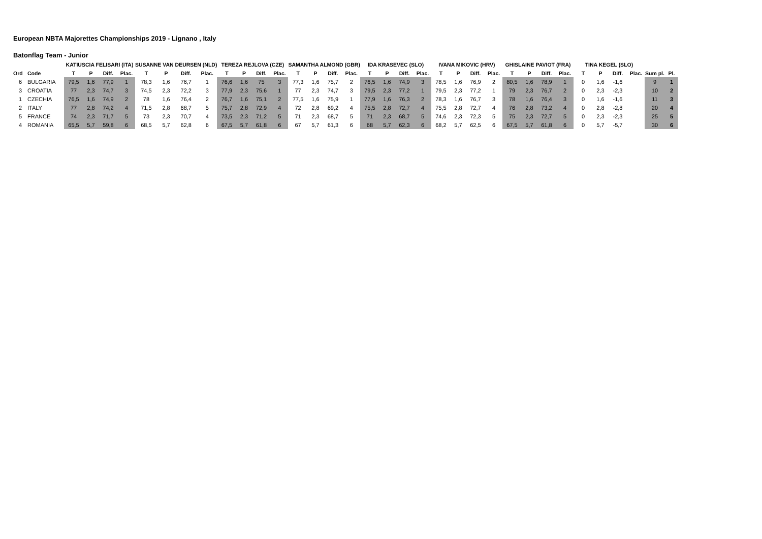European NBTA Majorettes Championships 2019 - Lignano , Italy
Batonflag Team - Junior
| | | KATIUSCIA FELISARI (ITA) | | | | SUSANNE VAN DEURSEN (NLD) | | | | TEREZA REJLOVA (CZE) | | | | SAMANTHA ALMOND (GBR) | | | | IDA KRASEVEC (SLO) | | | | IVANA MIKOVIC (HRV) | | | | GHISLAINE PAVIOT (FRA) | | | | TINA KEGEL (SLO) | | | | | |
| --- | --- | --- | --- | --- | --- | --- | --- | --- | --- | --- | --- | --- | --- | --- | --- | --- | --- | --- | --- | --- | --- | --- | --- | --- | --- | --- | --- | --- | --- | --- | --- | --- | --- | --- | --- |
| Ord | Code | T | P | Diff. | Plac. | T | P | Diff. | Plac. | T | P | Diff. | Plac. | T | P | Diff. | Plac. | T | P | Diff. | Plac. | T | P | Diff. | Plac. | T | P | Diff. | Plac. | T | P | Diff. | Plac. | Sum pl. | Pl. |
| 6 | BULGARIA | 79,5 | 1,6 | 77,9 | 1 | 78,3 | 1,6 | 76,7 | 1 | 76,6 | 1,6 | 75 | 3 | 77,3 | 1,6 | 75,7 | 2 | 76,5 | 1,6 | 74,9 | 3 | 78,5 | 1,6 | 76,9 | 2 | 80,5 | 1,6 | 78,9 | 1 | 0 | 1,6 | -1,6 | | 9 | 1 |
| 3 | CROATIA | 77 | 2,3 | 74,7 | 3 | 74,5 | 2,3 | 72,2 | 3 | 77,9 | 2,3 | 75,6 | 1 | 77 | 2,3 | 74,7 | 3 | 79,5 | 2,3 | 77,2 | 1 | 79,5 | 2,3 | 77,2 | 1 | 79 | 2,3 | 76,7 | 2 | 0 | 2,3 | -2,3 | | 10 | 2 |
| 1 | CZECHIA | 76,5 | 1,6 | 74,9 | 2 | 78 | 1,6 | 76,4 | 2 | 76,7 | 1,6 | 75,1 | 2 | 77,5 | 1,6 | 75,9 | 1 | 77,9 | 1,6 | 76,3 | 2 | 78,3 | 1,6 | 76,7 | 3 | 78 | 1,6 | 76,4 | 3 | 0 | 1,6 | -1,6 | | 11 | 3 |
| 2 | ITALY | 77 | 2,8 | 74,2 | 4 | 71,5 | 2,8 | 68,7 | 5 | 75,7 | 2,8 | 72,9 | 4 | 72 | 2,8 | 69,2 | 4 | 75,5 | 2,8 | 72,7 | 4 | 75,5 | 2,8 | 72,7 | 4 | 76 | 2,8 | 73,2 | 4 | 0 | 2,8 | -2,8 | | 20 | 4 |
| 5 | FRANCE | 74 | 2,3 | 71,7 | 5 | 73 | 2,3 | 70,7 | 4 | 73,5 | 2,3 | 71,2 | 5 | 71 | 2,3 | 68,7 | 5 | 71 | 2,3 | 68,7 | 5 | 74,6 | 2,3 | 72,3 | 5 | 75 | 2,3 | 72,7 | 5 | 0 | 2,3 | -2,3 | | 25 | 5 |
| 4 | ROMANIA | 65,5 | 5,7 | 59,8 | 6 | 68,5 | 5,7 | 62,8 | 6 | 67,5 | 5,7 | 61,8 | 6 | 67 | 5,7 | 61,3 | 6 | 68 | 5,7 | 62,3 | 6 | 68,2 | 5,7 | 62,5 | 6 | 67,5 | 5,7 | 61,8 | 6 | 0 | 5,7 | -5,7 | | 30 | 6 |